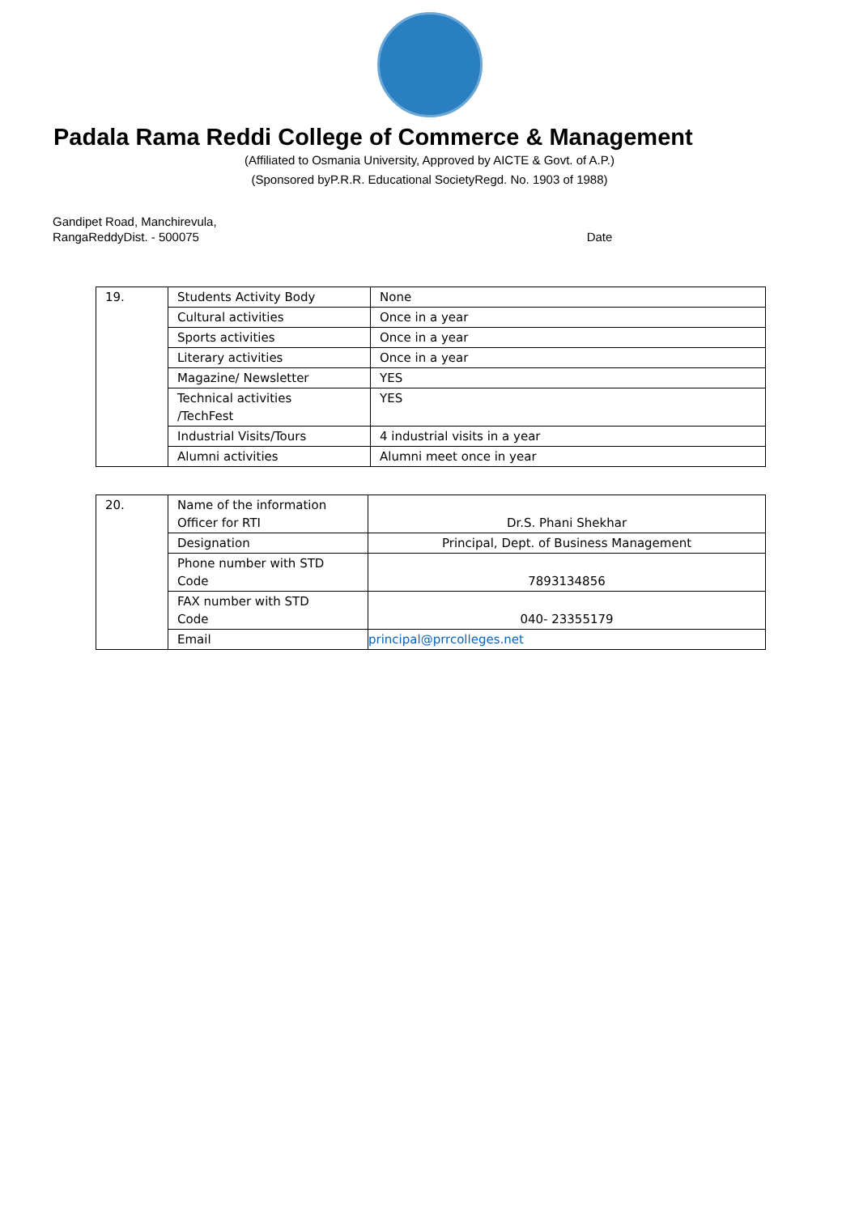Padala Rama Reddi College of Commerce & Management
(Affiliated to Osmania University, Approved by AICTE & Govt. of A.P.)
(Sponsored byP.R.R. Educational SocietyRegd. No. 1903 of 1988)
Gandipet Road, Manchirevula,
RangaReddyDist. - 500075
Date
| 19. | Students Activity Body | None |
| | Cultural activities | Once in a year |
| | Sports activities | Once in a year |
| | Literary activities | Once in a year |
| | Magazine/ Newsletter | YES |
| | Technical activities /TechFest | YES |
| | Industrial Visits/Tours | 4 industrial visits in a year |
| | Alumni activities | Alumni meet once in year |
| 20. | Name of the information Officer for RTI | Dr.S. Phani Shekhar |
| | Designation | Principal, Dept. of Business Management |
| | Phone number with STD Code | 7893134856 |
| | FAX number with STD Code | 040- 23355179 |
| | Email | principal@prrcolleges.net |